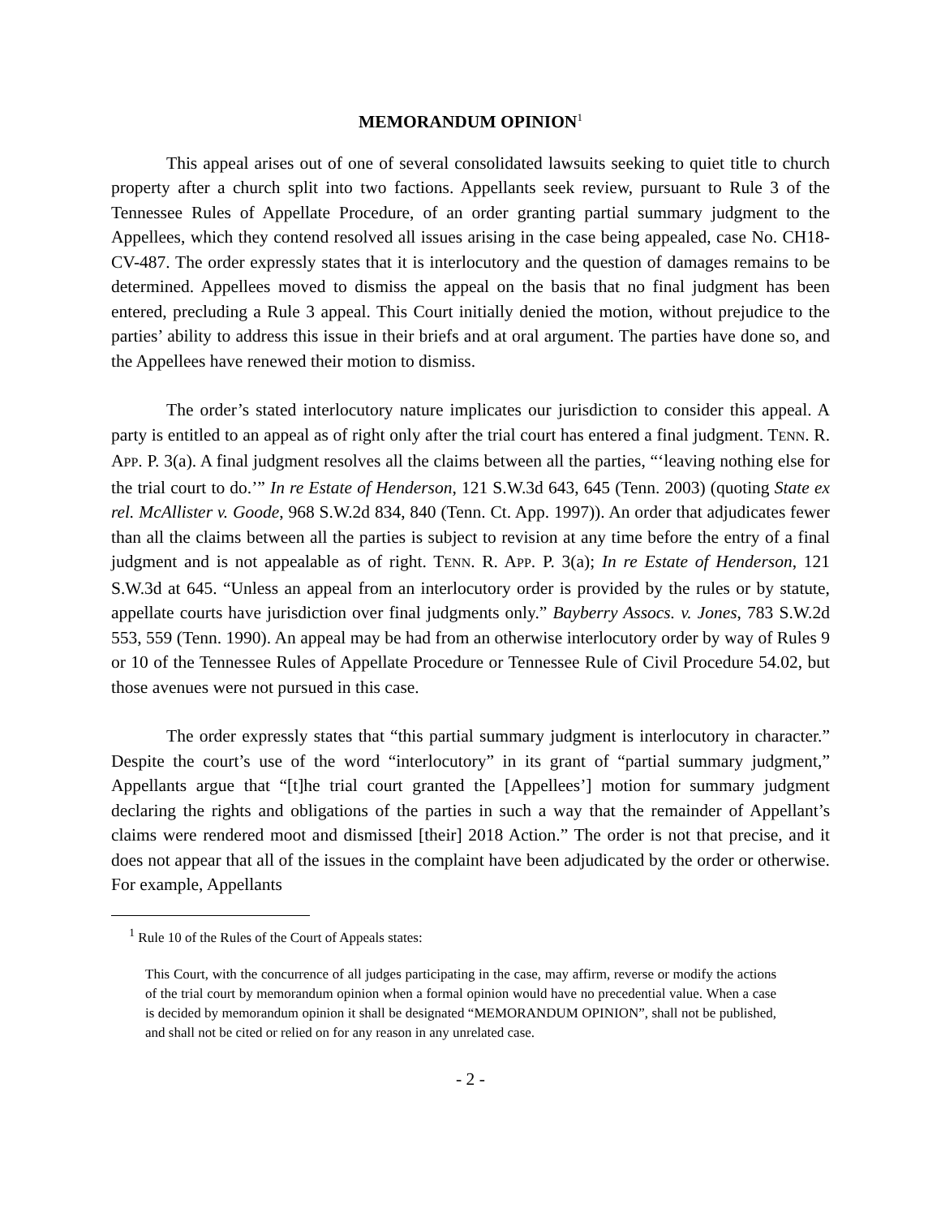MEMORANDUM OPINION<sup>1</sup>
This appeal arises out of one of several consolidated lawsuits seeking to quiet title to church property after a church split into two factions. Appellants seek review, pursuant to Rule 3 of the Tennessee Rules of Appellate Procedure, of an order granting partial summary judgment to the Appellees, which they contend resolved all issues arising in the case being appealed, case No. CH18-CV-487. The order expressly states that it is interlocutory and the question of damages remains to be determined. Appellees moved to dismiss the appeal on the basis that no final judgment has been entered, precluding a Rule 3 appeal. This Court initially denied the motion, without prejudice to the parties’ ability to address this issue in their briefs and at oral argument. The parties have done so, and the Appellees have renewed their motion to dismiss.
The order’s stated interlocutory nature implicates our jurisdiction to consider this appeal. A party is entitled to an appeal as of right only after the trial court has entered a final judgment. TENN. R. APP. P. 3(a). A final judgment resolves all the claims between all the parties, “‘leaving nothing else for the trial court to do.’” In re Estate of Henderson, 121 S.W.3d 643, 645 (Tenn. 2003) (quoting State ex rel. McAllister v. Goode, 968 S.W.2d 834, 840 (Tenn. Ct. App. 1997)). An order that adjudicates fewer than all the claims between all the parties is subject to revision at any time before the entry of a final judgment and is not appealable as of right. TENN. R. APP. P. 3(a); In re Estate of Henderson, 121 S.W.3d at 645. “Unless an appeal from an interlocutory order is provided by the rules or by statute, appellate courts have jurisdiction over final judgments only.” Bayberry Assocs. v. Jones, 783 S.W.2d 553, 559 (Tenn. 1990). An appeal may be had from an otherwise interlocutory order by way of Rules 9 or 10 of the Tennessee Rules of Appellate Procedure or Tennessee Rule of Civil Procedure 54.02, but those avenues were not pursued in this case.
The order expressly states that “this partial summary judgment is interlocutory in character.” Despite the court’s use of the word “interlocutory” in its grant of “partial summary judgment,” Appellants argue that “[t]he trial court granted the [Appellees’] motion for summary judgment declaring the rights and obligations of the parties in such a way that the remainder of Appellant’s claims were rendered moot and dismissed [their] 2018 Action.” The order is not that precise, and it does not appear that all of the issues in the complaint have been adjudicated by the order or otherwise. For example, Appellants
<sup>1</sup> Rule 10 of the Rules of the Court of Appeals states:
This Court, with the concurrence of all judges participating in the case, may affirm, reverse or modify the actions of the trial court by memorandum opinion when a formal opinion would have no precedential value. When a case is decided by memorandum opinion it shall be designated “MEMORANDUM OPINION”, shall not be published, and shall not be cited or relied on for any reason in any unrelated case.
- 2 -